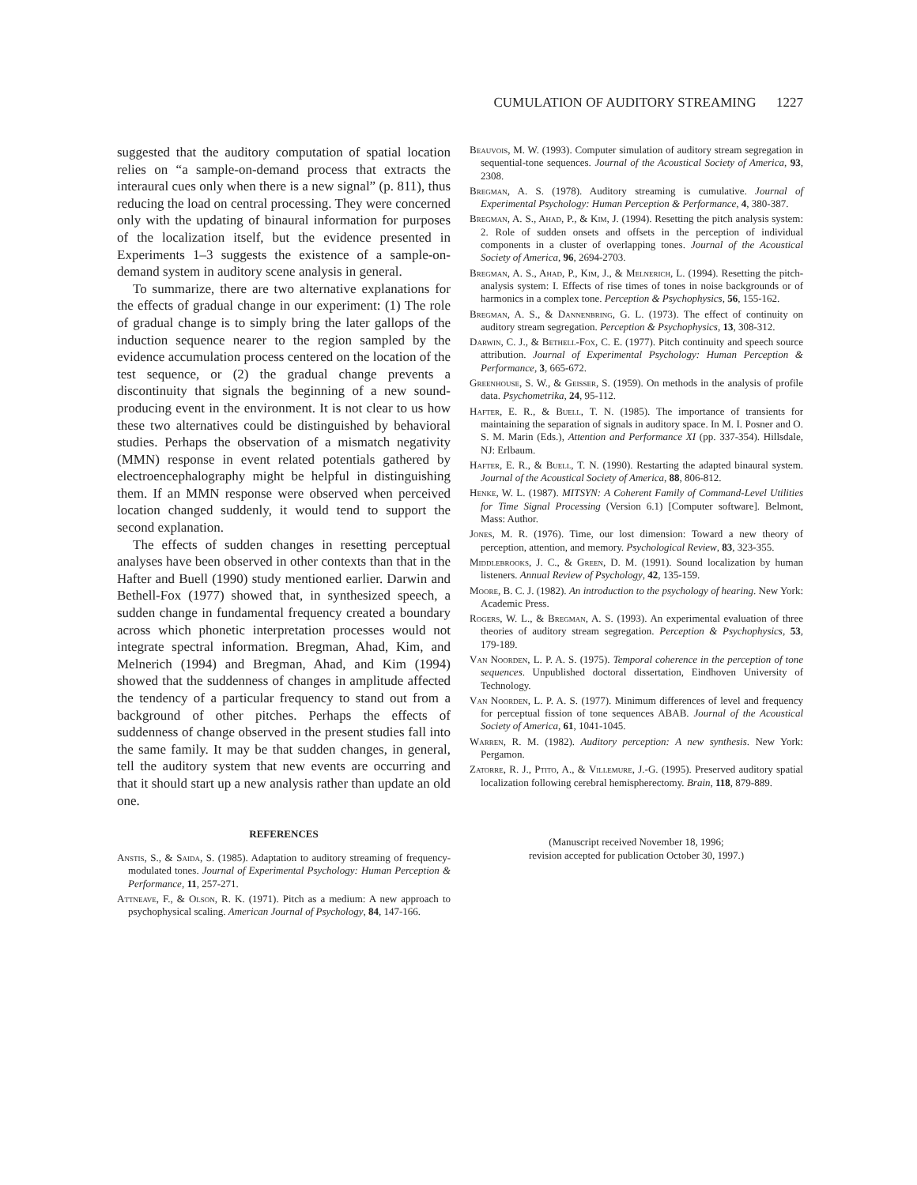CUMULATION OF AUDITORY STREAMING 1227
suggested that the auditory computation of spatial location relies on “a sample-on-demand process that extracts the interaural cues only when there is a new signal” (p. 811), thus reducing the load on central processing. They were concerned only with the updating of binaural information for purposes of the localization itself, but the evidence presented in Experiments 1–3 suggests the existence of a sample-on-demand system in auditory scene analysis in general.
To summarize, there are two alternative explanations for the effects of gradual change in our experiment: (1) The role of gradual change is to simply bring the later gallops of the induction sequence nearer to the region sampled by the evidence accumulation process centered on the location of the test sequence, or (2) the gradual change prevents a discontinuity that signals the beginning of a new sound-producing event in the environment. It is not clear to us how these two alternatives could be distinguished by behavioral studies. Perhaps the observation of a mismatch negativity (MMN) response in event related potentials gathered by electroencephalography might be helpful in distinguishing them. If an MMN response were observed when perceived location changed suddenly, it would tend to support the second explanation.
The effects of sudden changes in resetting perceptual analyses have been observed in other contexts than that in the Hafter and Buell (1990) study mentioned earlier. Darwin and Bethell-Fox (1977) showed that, in synthesized speech, a sudden change in fundamental frequency created a boundary across which phonetic interpretation processes would not integrate spectral information. Bregman, Ahad, Kim, and Melnerich (1994) and Bregman, Ahad, and Kim (1994) showed that the suddenness of changes in amplitude affected the tendency of a particular frequency to stand out from a background of other pitches. Perhaps the effects of suddenness of change observed in the present studies fall into the same family. It may be that sudden changes, in general, tell the auditory system that new events are occurring and that it should start up a new analysis rather than update an old one.
REFERENCES
Anstis, S., & Saida, S. (1985). Adaptation to auditory streaming of frequency-modulated tones. Journal of Experimental Psychology: Human Perception & Performance, 11, 257-271.
Attneave, F., & Olson, R. K. (1971). Pitch as a medium: A new approach to psychophysical scaling. American Journal of Psychology, 84, 147-166.
Beauvois, M. W. (1993). Computer simulation of auditory stream segregation in sequential-tone sequences. Journal of the Acoustical Society of America, 93, 2308.
Bregman, A. S. (1978). Auditory streaming is cumulative. Journal of Experimental Psychology: Human Perception & Performance, 4, 380-387.
Bregman, A. S., Ahad, P., & Kim, J. (1994). Resetting the pitch analysis system: 2. Role of sudden onsets and offsets in the perception of individual components in a cluster of overlapping tones. Journal of the Acoustical Society of America, 96, 2694-2703.
Bregman, A. S., Ahad, P., Kim, J., & Melnerich, L. (1994). Resetting the pitch-analysis system: I. Effects of rise times of tones in noise backgrounds or of harmonics in a complex tone. Perception & Psychophysics, 56, 155-162.
Bregman, A. S., & Dannenbring, G. L. (1973). The effect of continuity on auditory stream segregation. Perception & Psychophysics, 13, 308-312.
Darwin, C. J., & Bethell-Fox, C. E. (1977). Pitch continuity and speech source attribution. Journal of Experimental Psychology: Human Perception & Performance, 3, 665-672.
Greenhouse, S. W., & Geisser, S. (1959). On methods in the analysis of profile data. Psychometrika, 24, 95-112.
Hafter, E. R., & Buell, T. N. (1985). The importance of transients for maintaining the separation of signals in auditory space. In M. I. Posner and O. S. M. Marin (Eds.), Attention and Performance XI (pp. 337-354). Hillsdale, NJ: Erlbaum.
Hafter, E. R., & Buell, T. N. (1990). Restarting the adapted binaural system. Journal of the Acoustical Society of America, 88, 806-812.
Henke, W. L. (1987). MITSYN: A Coherent Family of Command-Level Utilities for Time Signal Processing (Version 6.1) [Computer software]. Belmont, Mass: Author.
Jones, M. R. (1976). Time, our lost dimension: Toward a new theory of perception, attention, and memory. Psychological Review, 83, 323-355.
Middlebrooks, J. C., & Green, D. M. (1991). Sound localization by human listeners. Annual Review of Psychology, 42, 135-159.
Moore, B. C. J. (1982). An introduction to the psychology of hearing. New York: Academic Press.
Rogers, W. L., & Bregman, A. S. (1993). An experimental evaluation of three theories of auditory stream segregation. Perception & Psychophysics, 53, 179-189.
Van Noorden, L. P. A. S. (1975). Temporal coherence in the perception of tone sequences. Unpublished doctoral dissertation, Eindhoven University of Technology.
Van Noorden, L. P. A. S. (1977). Minimum differences of level and frequency for perceptual fission of tone sequences ABAB. Journal of the Acoustical Society of America, 61, 1041-1045.
Warren, R. M. (1982). Auditory perception: A new synthesis. New York: Pergamon.
Zatorre, R. J., Ptito, A., & Villemure, J.-G. (1995). Preserved auditory spatial localization following cerebral hemispherectomy. Brain, 118, 879-889.
(Manuscript received November 18, 1996;
revision accepted for publication October 30, 1997.)